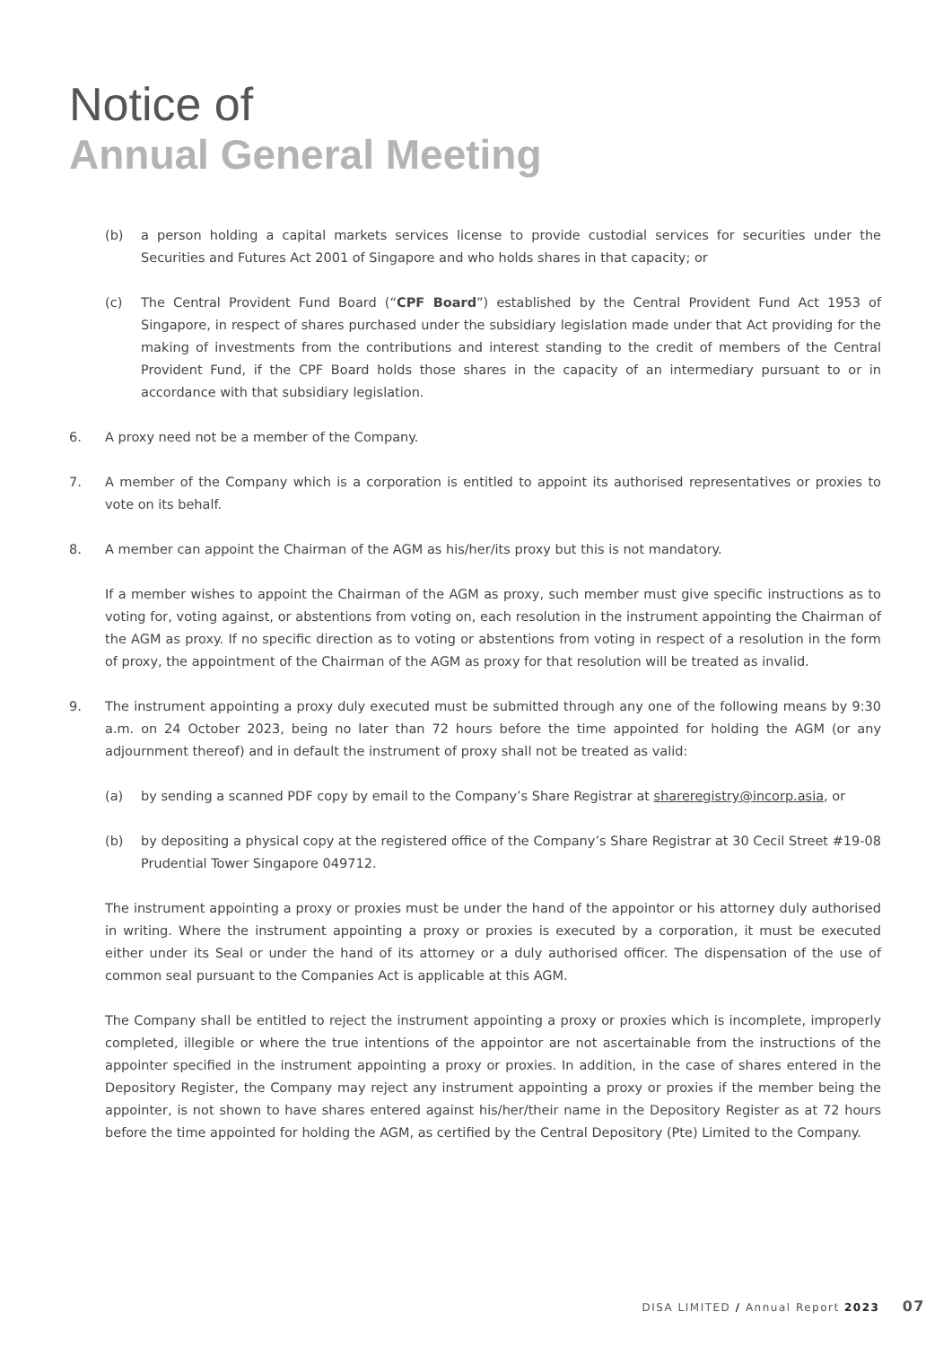Notice of
Annual General Meeting
(b) a person holding a capital markets services license to provide custodial services for securities under the Securities and Futures Act 2001 of Singapore and who holds shares in that capacity; or
(c) The Central Provident Fund Board (“CPF Board”) established by the Central Provident Fund Act 1953 of Singapore, in respect of shares purchased under the subsidiary legislation made under that Act providing for the making of investments from the contributions and interest standing to the credit of members of the Central Provident Fund, if the CPF Board holds those shares in the capacity of an intermediary pursuant to or in accordance with that subsidiary legislation.
6. A proxy need not be a member of the Company.
7. A member of the Company which is a corporation is entitled to appoint its authorised representatives or proxies to vote on its behalf.
8. A member can appoint the Chairman of the AGM as his/her/its proxy but this is not mandatory.
If a member wishes to appoint the Chairman of the AGM as proxy, such member must give specific instructions as to voting for, voting against, or abstentions from voting on, each resolution in the instrument appointing the Chairman of the AGM as proxy. If no specific direction as to voting or abstentions from voting in respect of a resolution in the form of proxy, the appointment of the Chairman of the AGM as proxy for that resolution will be treated as invalid.
9. The instrument appointing a proxy duly executed must be submitted through any one of the following means by 9:30 a.m. on 24 October 2023, being no later than 72 hours before the time appointed for holding the AGM (or any adjournment thereof) and in default the instrument of proxy shall not be treated as valid:
(a) by sending a scanned PDF copy by email to the Company’s Share Registrar at shareregistry@incorp.asia, or
(b) by depositing a physical copy at the registered office of the Company’s Share Registrar at 30 Cecil Street #19-08 Prudential Tower Singapore 049712.
The instrument appointing a proxy or proxies must be under the hand of the appointor or his attorney duly authorised in writing. Where the instrument appointing a proxy or proxies is executed by a corporation, it must be executed either under its Seal or under the hand of its attorney or a duly authorised officer. The dispensation of the use of common seal pursuant to the Companies Act is applicable at this AGM.
The Company shall be entitled to reject the instrument appointing a proxy or proxies which is incomplete, improperly completed, illegible or where the true intentions of the appointor are not ascertainable from the instructions of the appointer specified in the instrument appointing a proxy or proxies. In addition, in the case of shares entered in the Depository Register, the Company may reject any instrument appointing a proxy or proxies if the member being the appointer, is not shown to have shares entered against his/her/their name in the Depository Register as at 72 hours before the time appointed for holding the AGM, as certified by the Central Depository (Pte) Limited to the Company.
DISA LIMITED / Annual Report 2023 07